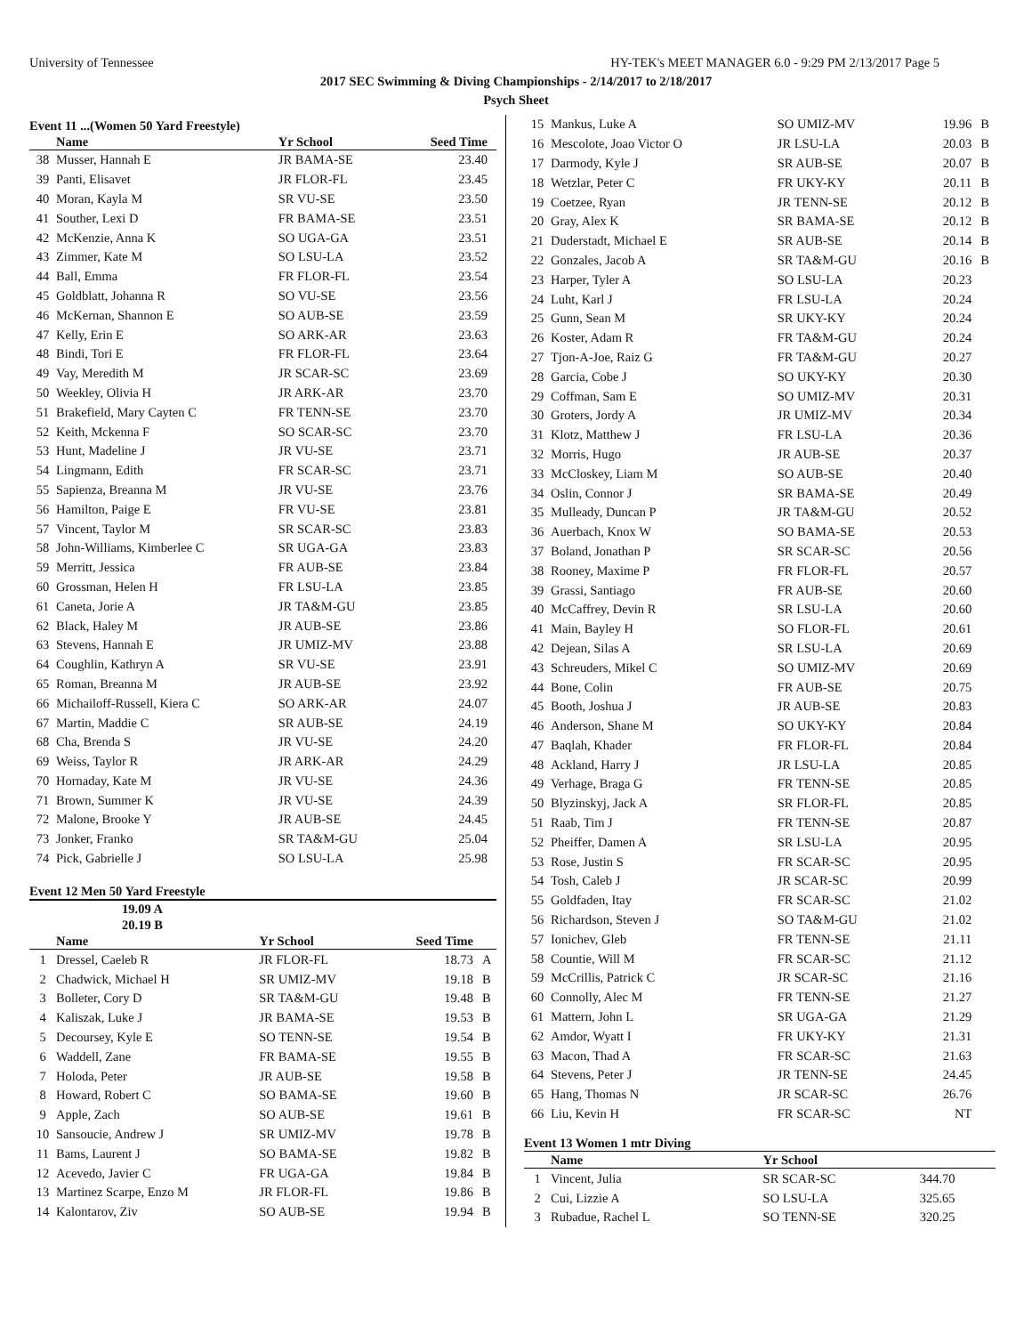University of Tennessee HY-TEK's MEET MANAGER 6.0 - 9:29 PM 2/13/2017 Page 5
2017 SEC Swimming & Diving Championships - 2/14/2017 to 2/18/2017
Psych Sheet
Event 11 ...(Women 50 Yard Freestyle)
| | Name | Yr School | Seed Time | |
| --- | --- | --- | --- | --- |
| 38 | Musser, Hannah E | JR BAMA-SE | 23.40 | |
| 39 | Panti, Elisavet | JR FLOR-FL | 23.45 | |
| 40 | Moran, Kayla M | SR VU-SE | 23.50 | |
| 41 | Souther, Lexi D | FR BAMA-SE | 23.51 | |
| 42 | McKenzie, Anna K | SO UGA-GA | 23.51 | |
| 43 | Zimmer, Kate M | SO LSU-LA | 23.52 | |
| 44 | Ball, Emma | FR FLOR-FL | 23.54 | |
| 45 | Goldblatt, Johanna R | SO VU-SE | 23.56 | |
| 46 | McKernan, Shannon E | SO AUB-SE | 23.59 | |
| 47 | Kelly, Erin E | SO ARK-AR | 23.63 | |
| 48 | Bindi, Tori E | FR FLOR-FL | 23.64 | |
| 49 | Vay, Meredith M | JR SCAR-SC | 23.69 | |
| 50 | Weekley, Olivia H | JR ARK-AR | 23.70 | |
| 51 | Brakefield, Mary Cayten C | FR TENN-SE | 23.70 | |
| 52 | Keith, Mckenna F | SO SCAR-SC | 23.70 | |
| 53 | Hunt, Madeline J | JR VU-SE | 23.71 | |
| 54 | Lingmann, Edith | FR SCAR-SC | 23.71 | |
| 55 | Sapienza, Breanna M | JR VU-SE | 23.76 | |
| 56 | Hamilton, Paige E | FR VU-SE | 23.81 | |
| 57 | Vincent, Taylor M | SR SCAR-SC | 23.83 | |
| 58 | John-Williams, Kimberlee C | SR UGA-GA | 23.83 | |
| 59 | Merritt, Jessica | FR AUB-SE | 23.84 | |
| 60 | Grossman, Helen H | FR LSU-LA | 23.85 | |
| 61 | Caneta, Jorie A | JR TA&M-GU | 23.85 | |
| 62 | Black, Haley M | JR AUB-SE | 23.86 | |
| 63 | Stevens, Hannah E | JR UMIZ-MV | 23.88 | |
| 64 | Coughlin, Kathryn A | SR VU-SE | 23.91 | |
| 65 | Roman, Breanna M | JR AUB-SE | 23.92 | |
| 66 | Michailoff-Russell, Kiera C | SO ARK-AR | 24.07 | |
| 67 | Martin, Maddie C | SR AUB-SE | 24.19 | |
| 68 | Cha, Brenda S | JR VU-SE | 24.20 | |
| 69 | Weiss, Taylor R | JR ARK-AR | 24.29 | |
| 70 | Hornaday, Kate M | JR VU-SE | 24.36 | |
| 71 | Brown, Summer K | JR VU-SE | 24.39 | |
| 72 | Malone, Brooke Y | JR AUB-SE | 24.45 | |
| 73 | Jonker, Franko | SR TA&M-GU | 25.04 | |
| 74 | Pick, Gabrielle J | SO LSU-LA | 25.98 | |
Event 12 Men 50 Yard Freestyle
| 19.09 A | |
| 20.19 B | |
| | Name | Yr School | Seed Time | |
| --- | --- | --- | --- | --- |
| 1 | Dressel, Caeleb R | JR FLOR-FL | 18.73 | A |
| 2 | Chadwick, Michael H | SR UMIZ-MV | 19.18 | B |
| 3 | Bolleter, Cory D | SR TA&M-GU | 19.48 | B |
| 4 | Kaliszak, Luke J | JR BAMA-SE | 19.53 | B |
| 5 | Decoursey, Kyle E | SO TENN-SE | 19.54 | B |
| 6 | Waddell, Zane | FR BAMA-SE | 19.55 | B |
| 7 | Holoda, Peter | JR AUB-SE | 19.58 | B |
| 8 | Howard, Robert C | SO BAMA-SE | 19.60 | B |
| 9 | Apple, Zach | SO AUB-SE | 19.61 | B |
| 10 | Sansoucie, Andrew J | SR UMIZ-MV | 19.78 | B |
| 11 | Bams, Laurent J | SO BAMA-SE | 19.82 | B |
| 12 | Acevedo, Javier C | FR UGA-GA | 19.84 | B |
| 13 | Martinez Scarpe, Enzo M | JR FLOR-FL | 19.86 | B |
| 14 | Kalontarov, Ziv | SO AUB-SE | 19.94 | B |
| 15 | Mankus, Luke A | SO UMIZ-MV | 19.96 | B |
| 16 | Mescolote, Joao Victor O | JR LSU-LA | 20.03 | B |
| 17 | Darmody, Kyle J | SR AUB-SE | 20.07 | B |
| 18 | Wetzlar, Peter C | FR UKY-KY | 20.11 | B |
| 19 | Coetzee, Ryan | JR TENN-SE | 20.12 | B |
| 20 | Gray, Alex K | SR BAMA-SE | 20.12 | B |
| 21 | Duderstadt, Michael E | SR AUB-SE | 20.14 | B |
| 22 | Gonzales, Jacob A | SR TA&M-GU | 20.16 | B |
| 23 | Harper, Tyler A | SO LSU-LA | 20.23 | |
| 24 | Luht, Karl J | FR LSU-LA | 20.24 | |
| 25 | Gunn, Sean M | SR UKY-KY | 20.24 | |
| 26 | Koster, Adam R | FR TA&M-GU | 20.24 | |
| 27 | Tjon-A-Joe, Raiz G | FR TA&M-GU | 20.27 | |
| 28 | Garcia, Cobe J | SO UKY-KY | 20.30 | |
| 29 | Coffman, Sam E | SO UMIZ-MV | 20.31 | |
| 30 | Groters, Jordy A | JR UMIZ-MV | 20.34 | |
| 31 | Klotz, Matthew J | FR LSU-LA | 20.36 | |
| 32 | Morris, Hugo | JR AUB-SE | 20.37 | |
| 33 | McCloskey, Liam M | SO AUB-SE | 20.40 | |
| 34 | Oslin, Connor J | SR BAMA-SE | 20.49 | |
| 35 | Mulleady, Duncan P | JR TA&M-GU | 20.52 | |
| 36 | Auerbach, Knox W | SO BAMA-SE | 20.53 | |
| 37 | Boland, Jonathan P | SR SCAR-SC | 20.56 | |
| 38 | Rooney, Maxime P | FR FLOR-FL | 20.57 | |
| 39 | Grassi, Santiago | FR AUB-SE | 20.60 | |
| 40 | McCaffrey, Devin R | SR LSU-LA | 20.60 | |
| 41 | Main, Bayley H | SO FLOR-FL | 20.61 | |
| 42 | Dejean, Silas A | SR LSU-LA | 20.69 | |
| 43 | Schreuders, Mikel C | SO UMIZ-MV | 20.69 | |
| 44 | Bone, Colin | FR AUB-SE | 20.75 | |
| 45 | Booth, Joshua J | JR AUB-SE | 20.83 | |
| 46 | Anderson, Shane M | SO UKY-KY | 20.84 | |
| 47 | Baqlah, Khader | FR FLOR-FL | 20.84 | |
| 48 | Ackland, Harry J | JR LSU-LA | 20.85 | |
| 49 | Verhage, Braga G | FR TENN-SE | 20.85 | |
| 50 | Blyzinskyj, Jack A | SR FLOR-FL | 20.85 | |
| 51 | Raab, Tim J | FR TENN-SE | 20.87 | |
| 52 | Pheiffer, Damen A | SR LSU-LA | 20.95 | |
| 53 | Rose, Justin S | FR SCAR-SC | 20.95 | |
| 54 | Tosh, Caleb J | JR SCAR-SC | 20.99 | |
| 55 | Goldfaden, Itay | FR SCAR-SC | 21.02 | |
| 56 | Richardson, Steven J | SO TA&M-GU | 21.02 | |
| 57 | Ionichev, Gleb | FR TENN-SE | 21.11 | |
| 58 | Countie, Will M | FR SCAR-SC | 21.12 | |
| 59 | McCrillis, Patrick C | JR SCAR-SC | 21.16 | |
| 60 | Connolly, Alec M | FR TENN-SE | 21.27 | |
| 61 | Mattern, John L | SR UGA-GA | 21.29 | |
| 62 | Amdor, Wyatt I | FR UKY-KY | 21.31 | |
| 63 | Macon, Thad A | FR SCAR-SC | 21.63 | |
| 64 | Stevens, Peter J | JR TENN-SE | 24.45 | |
| 65 | Hang, Thomas N | JR SCAR-SC | 26.76 | |
| 66 | Liu, Kevin H | FR SCAR-SC | NT | |
Event 13 Women 1 mtr Diving
| | Name | Yr School | | |
| --- | --- | --- | --- | --- |
| 1 | Vincent, Julia | SR SCAR-SC | 344.70 | |
| 2 | Cui, Lizzie A | SO LSU-LA | 325.65 | |
| 3 | Rubadue, Rachel L | SO TENN-SE | 320.25 | |